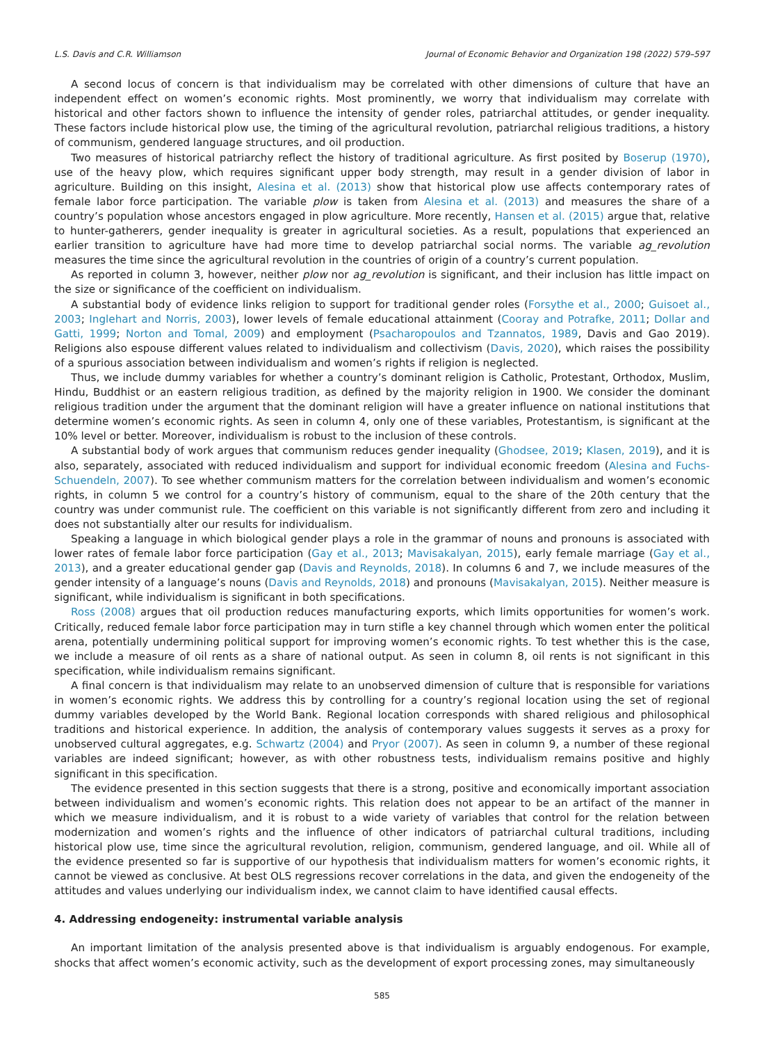L.S. Davis and C.R. Williamson Journal of Economic Behavior and Organization 198 (2022) 579–597
A second locus of concern is that individualism may be correlated with other dimensions of culture that have an independent effect on women’s economic rights. Most prominently, we worry that individualism may correlate with historical and other factors shown to influence the intensity of gender roles, patriarchal attitudes, or gender inequality. These factors include historical plow use, the timing of the agricultural revolution, patriarchal religious traditions, a history of communism, gendered language structures, and oil production.
Two measures of historical patriarchy reflect the history of traditional agriculture. As first posited by Boserup (1970), use of the heavy plow, which requires significant upper body strength, may result in a gender division of labor in agriculture. Building on this insight, Alesina et al. (2013) show that historical plow use affects contemporary rates of female labor force participation. The variable plow is taken from Alesina et al. (2013) and measures the share of a country’s population whose ancestors engaged in plow agriculture. More recently, Hansen et al. (2015) argue that, relative to hunter-gatherers, gender inequality is greater in agricultural societies. As a result, populations that experienced an earlier transition to agriculture have had more time to develop patriarchal social norms. The variable ag_revolution measures the time since the agricultural revolution in the countries of origin of a country’s current population.
As reported in column 3, however, neither plow nor ag_revolution is significant, and their inclusion has little impact on the size or significance of the coefficient on individualism.
A substantial body of evidence links religion to support for traditional gender roles (Forsythe et al., 2000; Guisoet al., 2003; Inglehart and Norris, 2003), lower levels of female educational attainment (Cooray and Potrafke, 2011; Dollar and Gatti, 1999; Norton and Tomal, 2009) and employment (Psacharopoulos and Tzannatos, 1989, Davis and Gao 2019). Religions also espouse different values related to individualism and collectivism (Davis, 2020), which raises the possibility of a spurious association between individualism and women’s rights if religion is neglected.
Thus, we include dummy variables for whether a country’s dominant religion is Catholic, Protestant, Orthodox, Muslim, Hindu, Buddhist or an eastern religious tradition, as defined by the majority religion in 1900. We consider the dominant religious tradition under the argument that the dominant religion will have a greater influence on national institutions that determine women’s economic rights. As seen in column 4, only one of these variables, Protestantism, is significant at the 10% level or better. Moreover, individualism is robust to the inclusion of these controls.
A substantial body of work argues that communism reduces gender inequality (Ghodsee, 2019; Klasen, 2019), and it is also, separately, associated with reduced individualism and support for individual economic freedom (Alesina and Fuchs-Schuendeln, 2007). To see whether communism matters for the correlation between individualism and women’s economic rights, in column 5 we control for a country’s history of communism, equal to the share of the 20th century that the country was under communist rule. The coefficient on this variable is not significantly different from zero and including it does not substantially alter our results for individualism.
Speaking a language in which biological gender plays a role in the grammar of nouns and pronouns is associated with lower rates of female labor force participation (Gay et al., 2013; Mavisakalyan, 2015), early female marriage (Gay et al., 2013), and a greater educational gender gap (Davis and Reynolds, 2018). In columns 6 and 7, we include measures of the gender intensity of a language’s nouns (Davis and Reynolds, 2018) and pronouns (Mavisakalyan, 2015). Neither measure is significant, while individualism is significant in both specifications.
Ross (2008) argues that oil production reduces manufacturing exports, which limits opportunities for women’s work. Critically, reduced female labor force participation may in turn stifle a key channel through which women enter the political arena, potentially undermining political support for improving women’s economic rights. To test whether this is the case, we include a measure of oil rents as a share of national output. As seen in column 8, oil rents is not significant in this specification, while individualism remains significant.
A final concern is that individualism may relate to an unobserved dimension of culture that is responsible for variations in women’s economic rights. We address this by controlling for a country’s regional location using the set of regional dummy variables developed by the World Bank. Regional location corresponds with shared religious and philosophical traditions and historical experience. In addition, the analysis of contemporary values suggests it serves as a proxy for unobserved cultural aggregates, e.g. Schwartz (2004) and Pryor (2007). As seen in column 9, a number of these regional variables are indeed significant; however, as with other robustness tests, individualism remains positive and highly significant in this specification.
The evidence presented in this section suggests that there is a strong, positive and economically important association between individualism and women’s economic rights. This relation does not appear to be an artifact of the manner in which we measure individualism, and it is robust to a wide variety of variables that control for the relation between modernization and women’s rights and the influence of other indicators of patriarchal cultural traditions, including historical plow use, time since the agricultural revolution, religion, communism, gendered language, and oil. While all of the evidence presented so far is supportive of our hypothesis that individualism matters for women’s economic rights, it cannot be viewed as conclusive. At best OLS regressions recover correlations in the data, and given the endogeneity of the attitudes and values underlying our individualism index, we cannot claim to have identified causal effects.
4. Addressing endogeneity: instrumental variable analysis
An important limitation of the analysis presented above is that individualism is arguably endogenous. For example, shocks that affect women’s economic activity, such as the development of export processing zones, may simultaneously
585